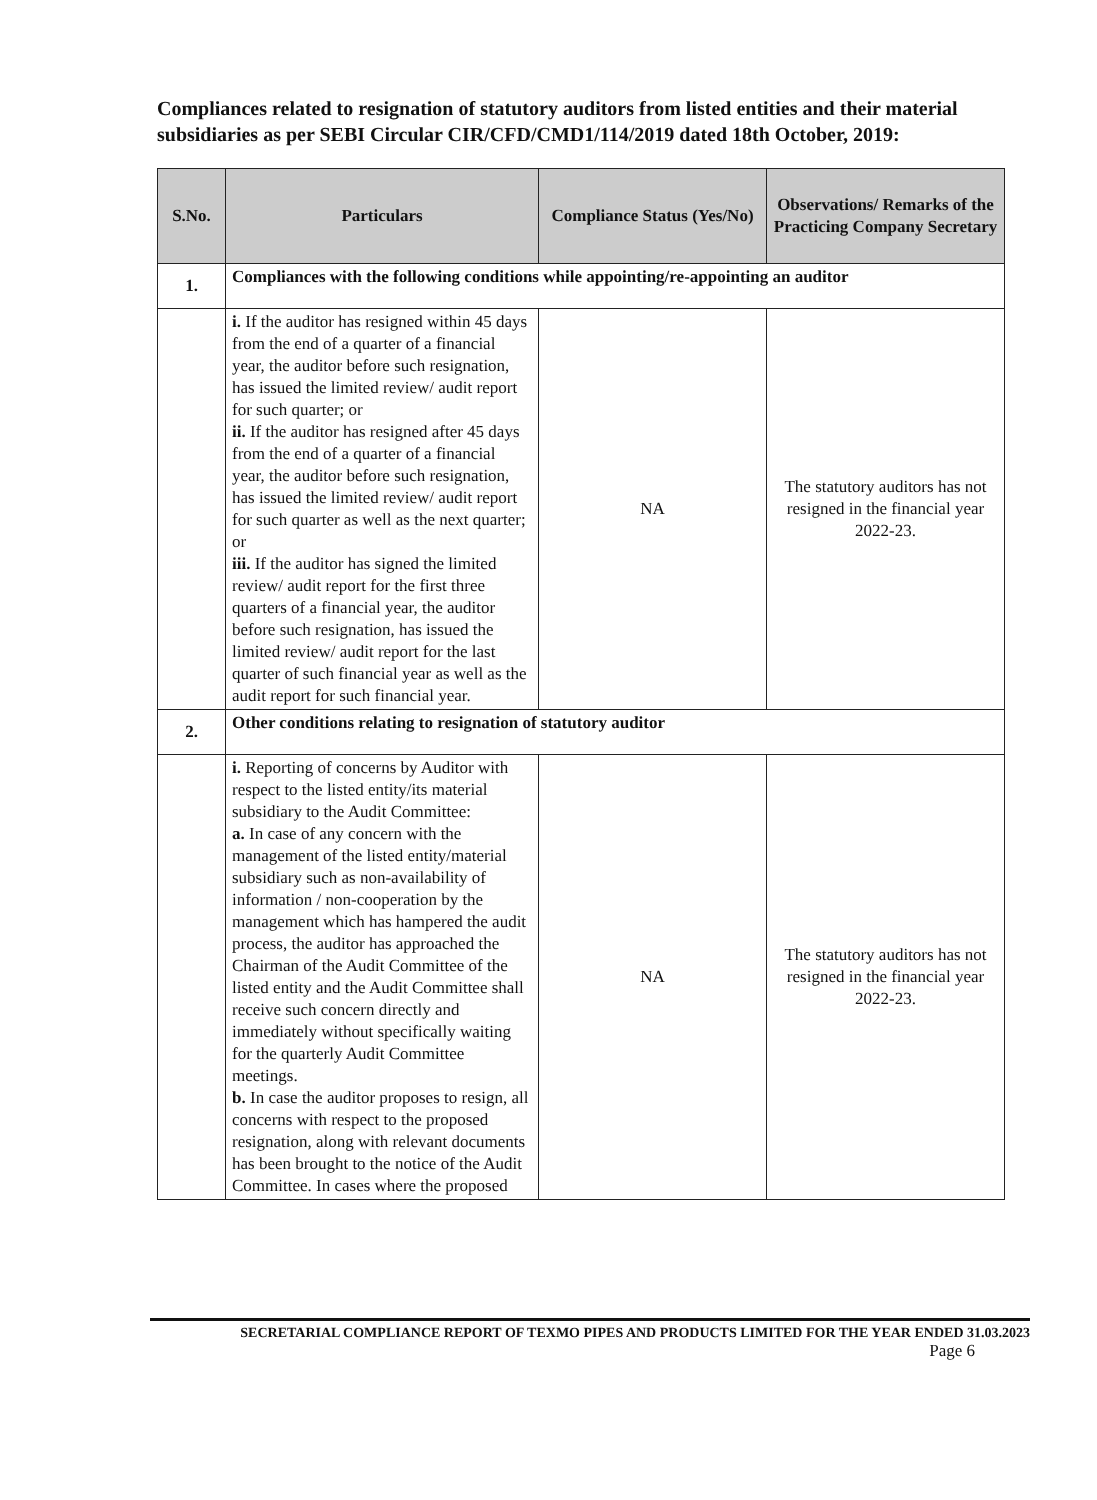Compliances related to resignation of statutory auditors from listed entities and their material subsidiaries as per SEBI Circular CIR/CFD/CMD1/114/2019 dated 18th October, 2019:
| S.No. | Particulars | Compliance Status (Yes/No) | Observations/ Remarks of the Practicing Company Secretary |
| --- | --- | --- | --- |
| 1. | Compliances with the following conditions while appointing/re-appointing an auditor | | |
| | i. If the auditor has resigned within 45 days from the end of a quarter of a financial year, the auditor before such resignation, has issued the limited review/ audit report for such quarter; or ii. If the auditor has resigned after 45 days from the end of a quarter of a financial year, the auditor before such resignation, has issued the limited review/ audit report for such quarter as well as the next quarter; or iii. If the auditor has signed the limited review/ audit report for the first three quarters of a financial year, the auditor before such resignation, has issued the limited review/ audit report for the last quarter of such financial year as well as the audit report for such financial year. | NA | The statutory auditors has not resigned in the financial year 2022-23. |
| 2. | Other conditions relating to resignation of statutory auditor | | |
| | i. Reporting of concerns by Auditor with respect to the listed entity/its material subsidiary to the Audit Committee: a. In case of any concern with the management of the listed entity/material subsidiary such as non-availability of information / non-cooperation by the management which has hampered the audit process, the auditor has approached the Chairman of the Audit Committee of the listed entity and the Audit Committee shall receive such concern directly and immediately without specifically waiting for the quarterly Audit Committee meetings. b. In case the auditor proposes to resign, all concerns with respect to the proposed resignation, along with relevant documents has been brought to the notice of the Audit Committee. In cases where the proposed | NA | The statutory auditors has not resigned in the financial year 2022-23. |
SECRETARIAL COMPLIANCE REPORT OF TEXMO PIPES AND PRODUCTS LIMITED FOR THE YEAR ENDED 31.03.2023
Page 6